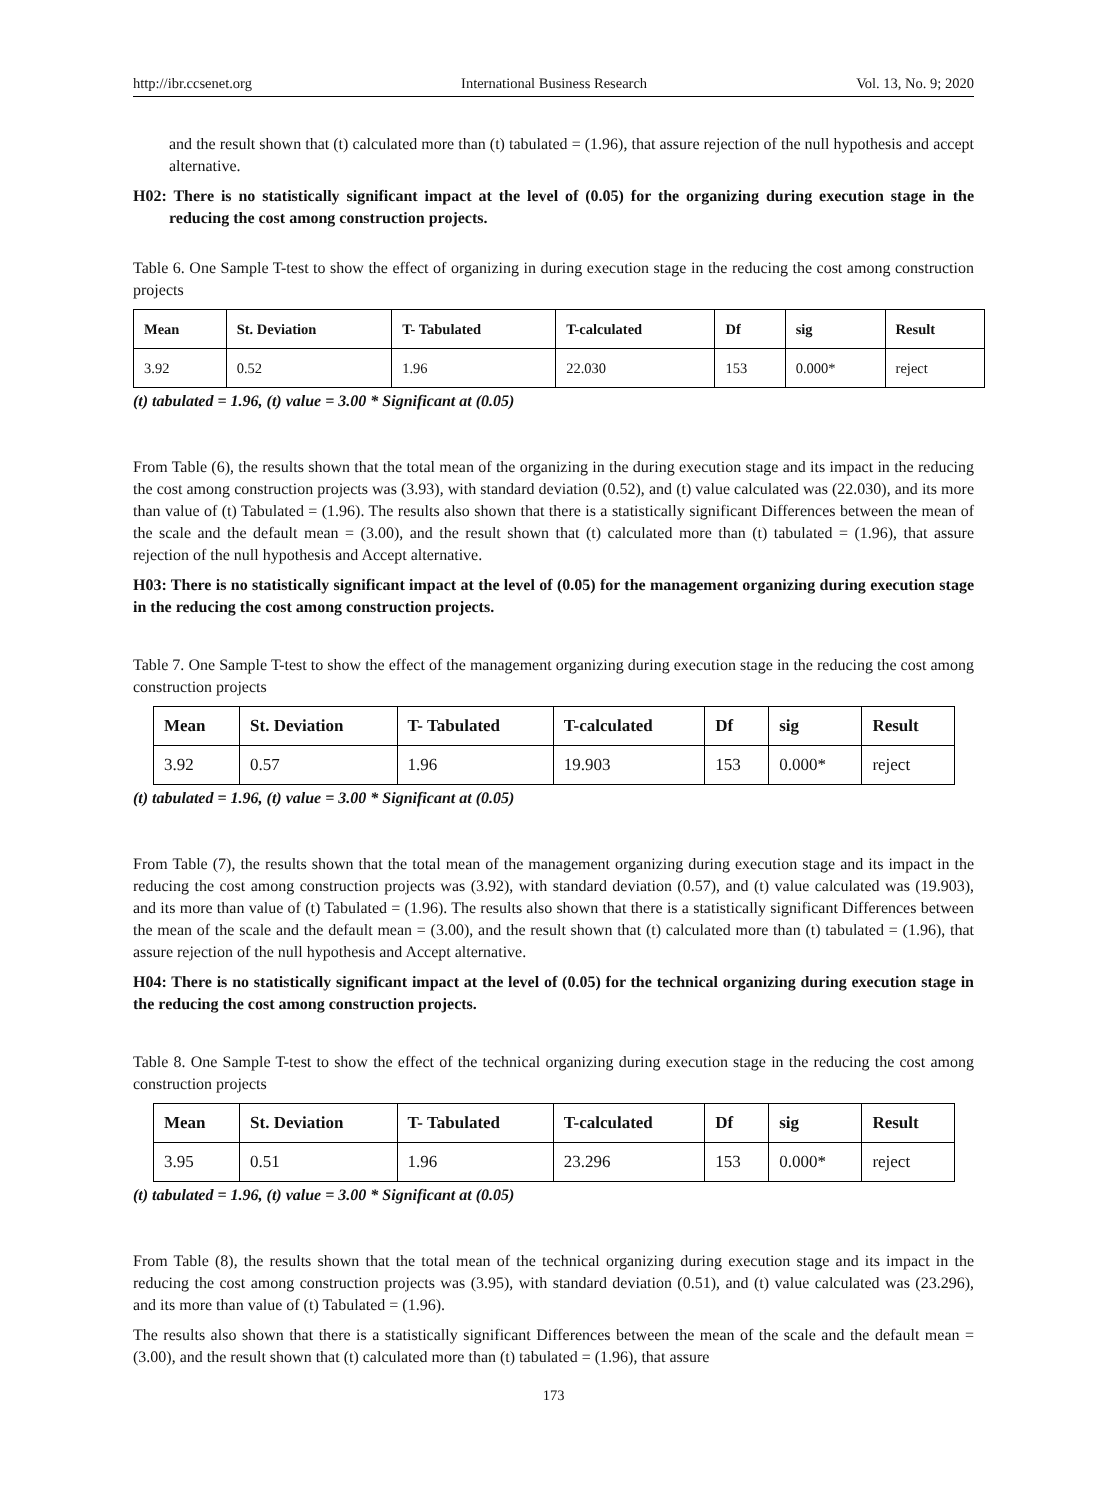http://ibr.ccsenet.org International Business Research Vol. 13, No. 9; 2020
and the result shown that (t) calculated more than (t) tabulated = (1.96), that assure rejection of the null hypothesis and accept alternative.
H02: There is no statistically significant impact at the level of (0.05) for the organizing during execution stage in the reducing the cost among construction projects.
Table 6. One Sample T-test to show the effect of organizing in during execution stage in the reducing the cost among construction projects
| Mean | St. Deviation | T- Tabulated | T-calculated | Df | sig | Result |
| --- | --- | --- | --- | --- | --- | --- |
| 3.92 | 0.52 | 1.96 | 22.030 | 153 | 0.000* | reject |
(t) tabulated = 1.96, (t) value = 3.00 * Significant at (0.05)
From Table (6), the results shown that the total mean of the organizing in the during execution stage and its impact in the reducing the cost among construction projects was (3.93), with standard deviation (0.52), and (t) value calculated was (22.030), and its more than value of (t) Tabulated = (1.96). The results also shown that there is a statistically significant Differences between the mean of the scale and the default mean = (3.00), and the result shown that (t) calculated more than (t) tabulated = (1.96), that assure rejection of the null hypothesis and Accept alternative.
H03: There is no statistically significant impact at the level of (0.05) for the management organizing during execution stage in the reducing the cost among construction projects.
Table 7. One Sample T-test to show the effect of the management organizing during execution stage in the reducing the cost among construction projects
| Mean | St. Deviation | T- Tabulated | T-calculated | Df | sig | Result |
| --- | --- | --- | --- | --- | --- | --- |
| 3.92 | 0.57 | 1.96 | 19.903 | 153 | 0.000* | reject |
(t) tabulated = 1.96, (t) value = 3.00 * Significant at (0.05)
From Table (7), the results shown that the total mean of the management organizing during execution stage and its impact in the reducing the cost among construction projects was (3.92), with standard deviation (0.57), and (t) value calculated was (19.903), and its more than value of (t) Tabulated = (1.96). The results also shown that there is a statistically significant Differences between the mean of the scale and the default mean = (3.00), and the result shown that (t) calculated more than (t) tabulated = (1.96), that assure rejection of the null hypothesis and Accept alternative.
H04: There is no statistically significant impact at the level of (0.05) for the technical organizing during execution stage in the reducing the cost among construction projects.
Table 8. One Sample T-test to show the effect of the technical organizing during execution stage in the reducing the cost among construction projects
| Mean | St. Deviation | T- Tabulated | T-calculated | Df | sig | Result |
| --- | --- | --- | --- | --- | --- | --- |
| 3.95 | 0.51 | 1.96 | 23.296 | 153 | 0.000* | reject |
(t) tabulated = 1.96, (t) value = 3.00 * Significant at (0.05)
From Table (8), the results shown that the total mean of the technical organizing during execution stage and its impact in the reducing the cost among construction projects was (3.95), with standard deviation (0.51), and (t) value calculated was (23.296), and its more than value of (t) Tabulated = (1.96).
The results also shown that there is a statistically significant Differences between the mean of the scale and the default mean = (3.00), and the result shown that (t) calculated more than (t) tabulated = (1.96), that assure
173